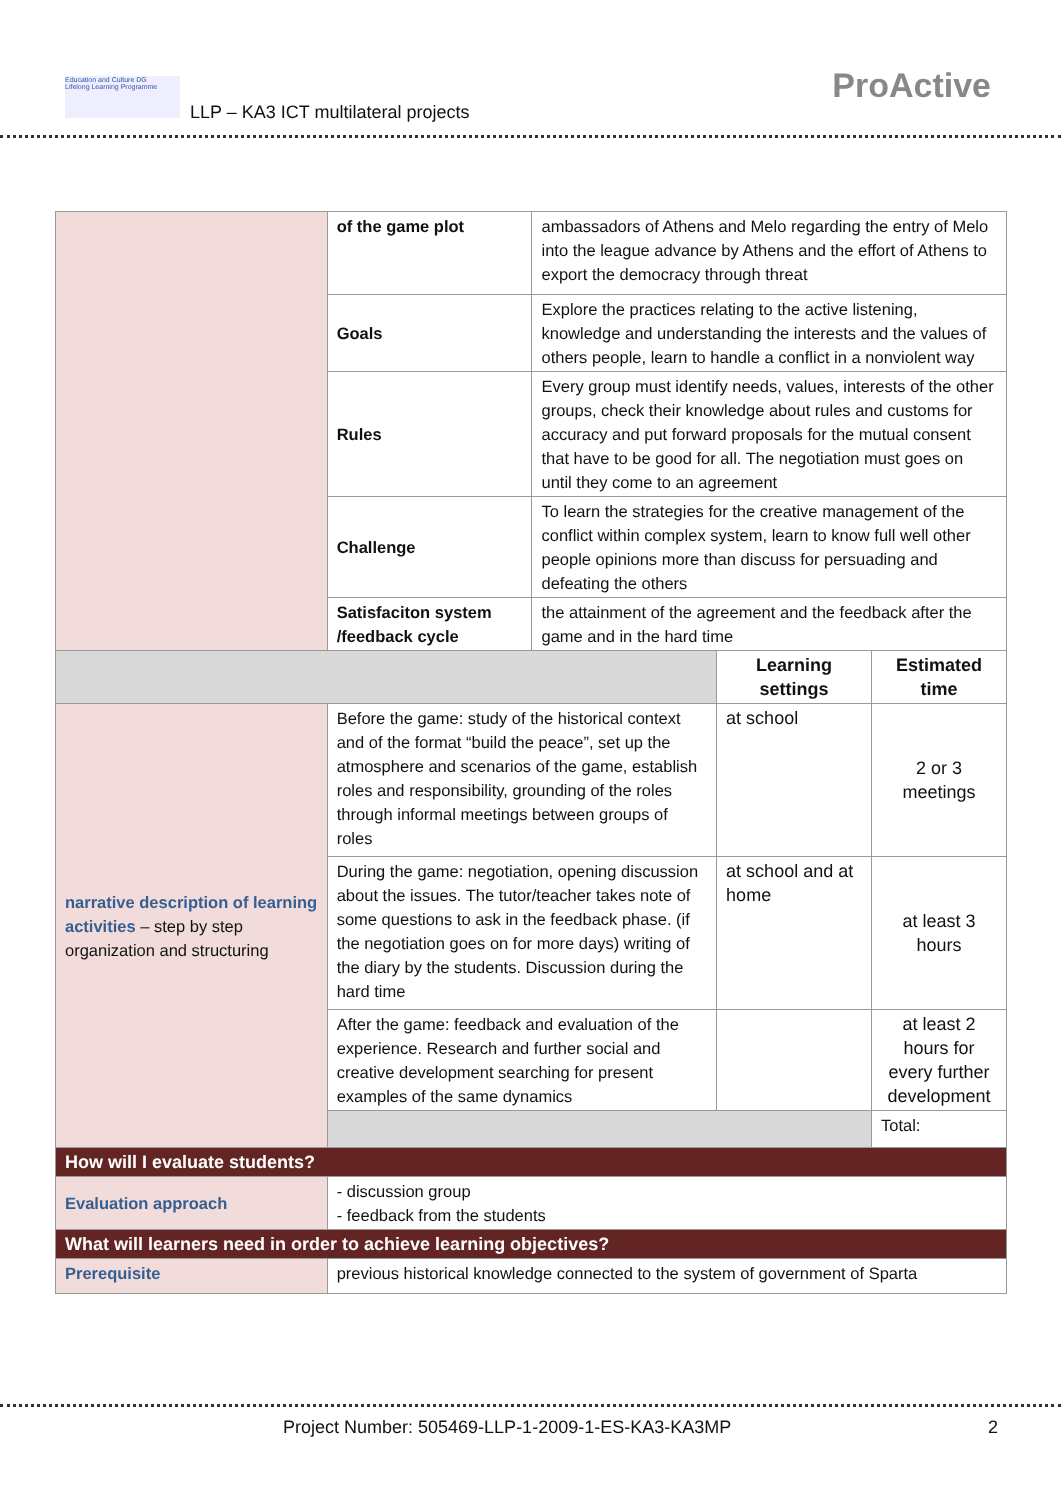Education and Culture DG
Lifelong Learning Programme
LLP – KA3 ICT multilateral projects
ProActive
| | of the game plot | ambassadors of Athens and Melo regarding the entry of Melo into the league advance by Athens and the effort of Athens to export the democracy through threat | | |
| | Goals | Explore the practices relating to the active listening, knowledge and understanding the interests and the values of others people, learn to handle a conflict in a nonviolent way | | |
| | Rules | Every group must identify needs, values, interests of the other groups, check their knowledge about rules and customs for accuracy and put forward proposals for the mutual consent that have to be good for all. The negotiation must goes on until they come to an agreement | | |
| | Challenge | To learn the strategies for the creative management of the conflict within complex system, learn to know full well other people opinions more than discuss for persuading and defeating the others | | |
| | Satisfaciton system /feedback cycle | the attainment of the agreement and the feedback after the game and in the hard time | | |
| | | | Learning settings | Estimated time |
| narrative description of learning activities – step by step organization and structuring | Before the game: study of the historical context and of the format “build the peace”, set up the atmosphere and scenarios of the game, establish roles and responsibility, grounding of the roles through informal meetings between groups of roles | | at school | 2 or 3 meetings |
| | During the game: negotiation, opening discussion about the issues. The tutor/teacher takes note of some questions to ask in the feedback phase. (if the negotiation goes on for more days) writing of the diary by the students. Discussion during the hard time | | at school and at home | at least 3 hours |
| | After the game: feedback and evaluation of the experience. Research and further social and creative development searching for present examples of the same dynamics | | | at least 2 hours for every further development |
| | | | | Total: |
| How will I evaluate students? | | | | |
| Evaluation approach | - discussion group - feedback from the students | | | |
| What will learners need in order to achieve learning objectives? | | | | |
| Prerequisite | previous historical knowledge connected to the system of government of Sparta | | | |
Project Number: 505469-LLP-1-2009-1-ES-KA3-KA3MP
2